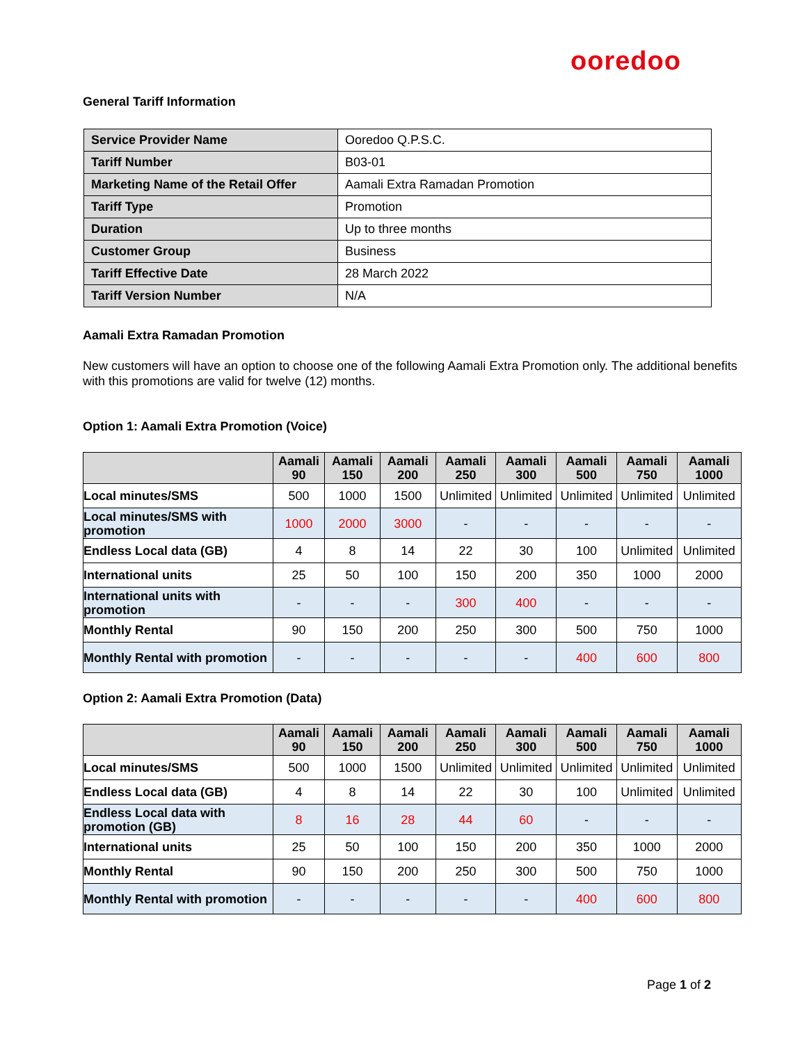ooredoo
General Tariff Information
| Service Provider Name | Ooredoo Q.P.S.C. |
| Tariff Number | B03-01 |
| Marketing Name of the Retail Offer | Aamali Extra Ramadan Promotion |
| Tariff Type | Promotion |
| Duration | Up to three months |
| Customer Group | Business |
| Tariff Effective Date | 28 March 2022 |
| Tariff Version Number | N/A |
Aamali Extra Ramadan Promotion
New customers will have an option to choose one of the following Aamali Extra Promotion only. The additional benefits with this promotions are valid for twelve (12) months.
Option 1: Aamali Extra Promotion (Voice)
| | Aamali 90 | Aamali 150 | Aamali 200 | Aamali 250 | Aamali 300 | Aamali 500 | Aamali 750 | Aamali 1000 |
| --- | --- | --- | --- | --- | --- | --- | --- | --- |
| Local minutes/SMS | 500 | 1000 | 1500 | Unlimited | Unlimited | Unlimited | Unlimited | Unlimited |
| Local minutes/SMS with promotion | 1000 | 2000 | 3000 | - | - | - | - | - |
| Endless Local data (GB) | 4 | 8 | 14 | 22 | 30 | 100 | Unlimited | Unlimited |
| International units | 25 | 50 | 100 | 150 | 200 | 350 | 1000 | 2000 |
| International units with promotion | - | - | - | 300 | 400 | - | - | - |
| Monthly Rental | 90 | 150 | 200 | 250 | 300 | 500 | 750 | 1000 |
| Monthly Rental with promotion | - | - | - | - | - | 400 | 600 | 800 |
Option 2: Aamali Extra Promotion (Data)
| | Aamali 90 | Aamali 150 | Aamali 200 | Aamali 250 | Aamali 300 | Aamali 500 | Aamali 750 | Aamali 1000 |
| --- | --- | --- | --- | --- | --- | --- | --- | --- |
| Local minutes/SMS | 500 | 1000 | 1500 | Unlimited | Unlimited | Unlimited | Unlimited | Unlimited |
| Endless Local data (GB) | 4 | 8 | 14 | 22 | 30 | 100 | Unlimited | Unlimited |
| Endless Local data with promotion (GB) | 8 | 16 | 28 | 44 | 60 | - | - | - |
| International units | 25 | 50 | 100 | 150 | 200 | 350 | 1000 | 2000 |
| Monthly Rental | 90 | 150 | 200 | 250 | 300 | 500 | 750 | 1000 |
| Monthly Rental with promotion | - | - | - | - | - | 400 | 600 | 800 |
Page 1 of 2